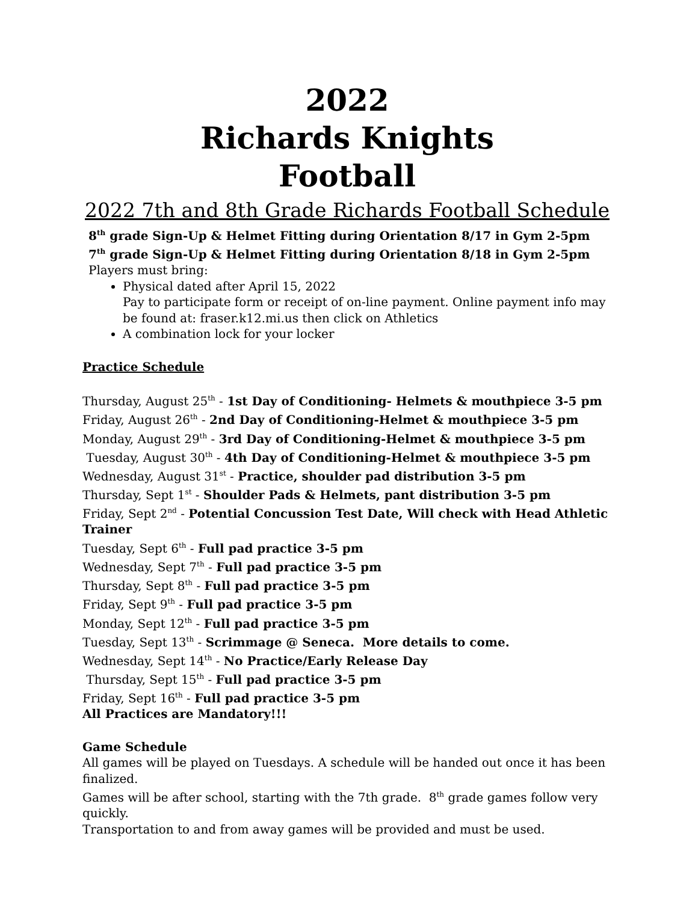2022
Richards Knights
Football
2022 7th and 8th Grade Richards Football Schedule
8<sup>th</sup> grade Sign-Up & Helmet Fitting during Orientation 8/17 in Gym 2-5pm
7<sup>th</sup> grade Sign-Up & Helmet Fitting during Orientation 8/18 in Gym 2-5pm
Players must bring:
Physical dated after April 15, 2022
Pay to participate form or receipt of on-line payment. Online payment info may be found at: fraser.k12.mi.us then click on Athletics
A combination lock for your locker
Practice Schedule
Thursday, August 25<sup>th</sup> - 1st Day of Conditioning- Helmets & mouthpiece 3-5 pm
Friday, August 26<sup>th</sup> - 2nd Day of Conditioning-Helmet & mouthpiece 3-5 pm
Monday, August 29<sup>th</sup> - 3rd Day of Conditioning-Helmet & mouthpiece 3-5 pm
Tuesday, August 30<sup>th</sup> - 4th Day of Conditioning-Helmet & mouthpiece 3-5 pm
Wednesday, August 31<sup>st</sup> - Practice, shoulder pad distribution 3-5 pm
Thursday, Sept 1<sup>st</sup> - Shoulder Pads & Helmets, pant distribution 3-5 pm
Friday, Sept 2<sup>nd</sup> - Potential Concussion Test Date, Will check with Head Athletic Trainer
Tuesday, Sept 6<sup>th</sup> - Full pad practice 3-5 pm
Wednesday, Sept 7<sup>th</sup> - Full pad practice 3-5 pm
Thursday, Sept 8<sup>th</sup> - Full pad practice 3-5 pm
Friday, Sept 9<sup>th</sup> - Full pad practice 3-5 pm
Monday, Sept 12<sup>th</sup> - Full pad practice 3-5 pm
Tuesday, Sept 13<sup>th</sup> - Scrimmage @ Seneca. More details to come.
Wednesday, Sept 14<sup>th</sup> - No Practice/Early Release Day
Thursday, Sept 15<sup>th</sup> - Full pad practice 3-5 pm
Friday, Sept 16<sup>th</sup> - Full pad practice 3-5 pm
All Practices are Mandatory!!!
Game Schedule
All games will be played on Tuesdays. A schedule will be handed out once it has been finalized.
Games will be after school, starting with the 7th grade. 8<sup>th</sup> grade games follow very quickly.
Transportation to and from away games will be provided and must be used.